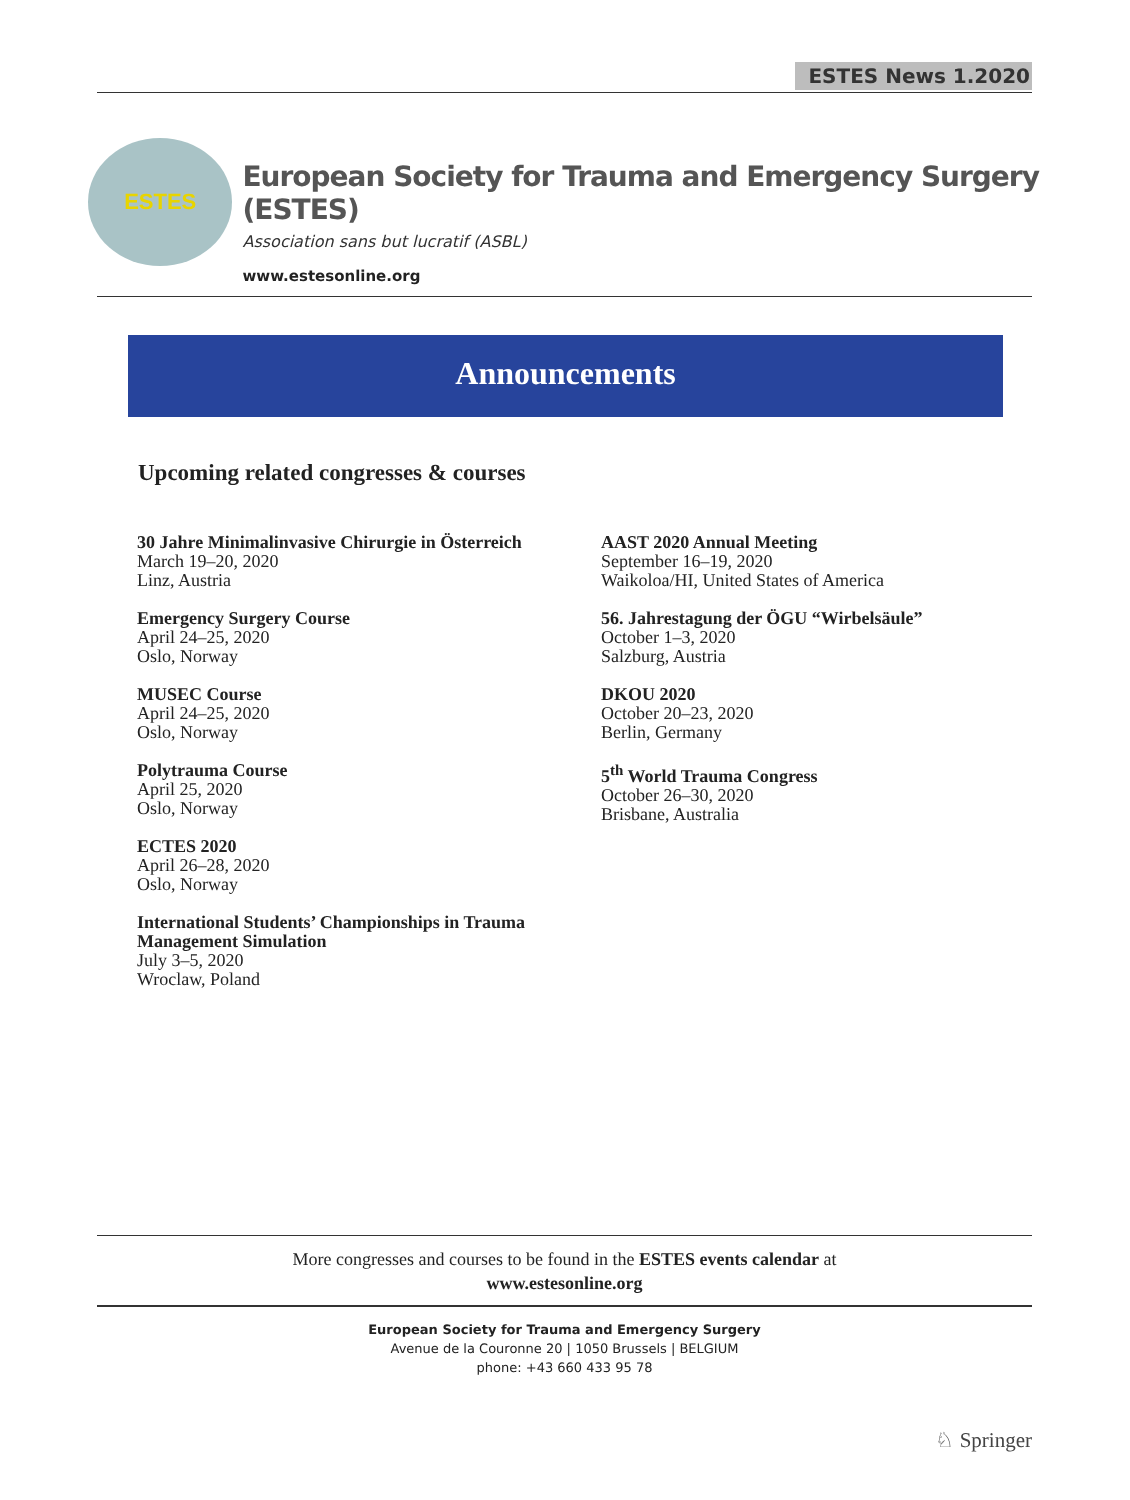ESTES News 1.2020
ESTES
European Society for Trauma and Emergency Surgery (ESTES)
Association sans but lucratif (ASBL)
www.estesonline.org
Announcements
Upcoming related congresses & courses
30 Jahre Minimalinvasive Chirurgie in Österreich
March 19–20, 2020
Linz, Austria
Emergency Surgery Course
April 24–25, 2020
Oslo, Norway
MUSEC Course
April 24–25, 2020
Oslo, Norway
Polytrauma Course
April 25, 2020
Oslo, Norway
ECTES 2020
April 26–28, 2020
Oslo, Norway
International Students’ Championships in Trauma Management Simulation
July 3–5, 2020
Wroclaw, Poland
AAST 2020 Annual Meeting
September 16–19, 2020
Waikoloa/HI, United States of America
56. Jahrestagung der ÖGU “Wirbelsäule”
October 1–3, 2020
Salzburg, Austria
DKOU 2020
October 20–23, 2020
Berlin, Germany
5<sup>th</sup> World Trauma Congress
October 26–30, 2020
Brisbane, Australia
More congresses and courses to be found in the ESTES events calendar at
www.estesonline.org
European Society for Trauma and Emergency Surgery
Avenue de la Couronne 20 | 1050 Brussels | BELGIUM
phone: +43 660 433 95 78
♘ Springer